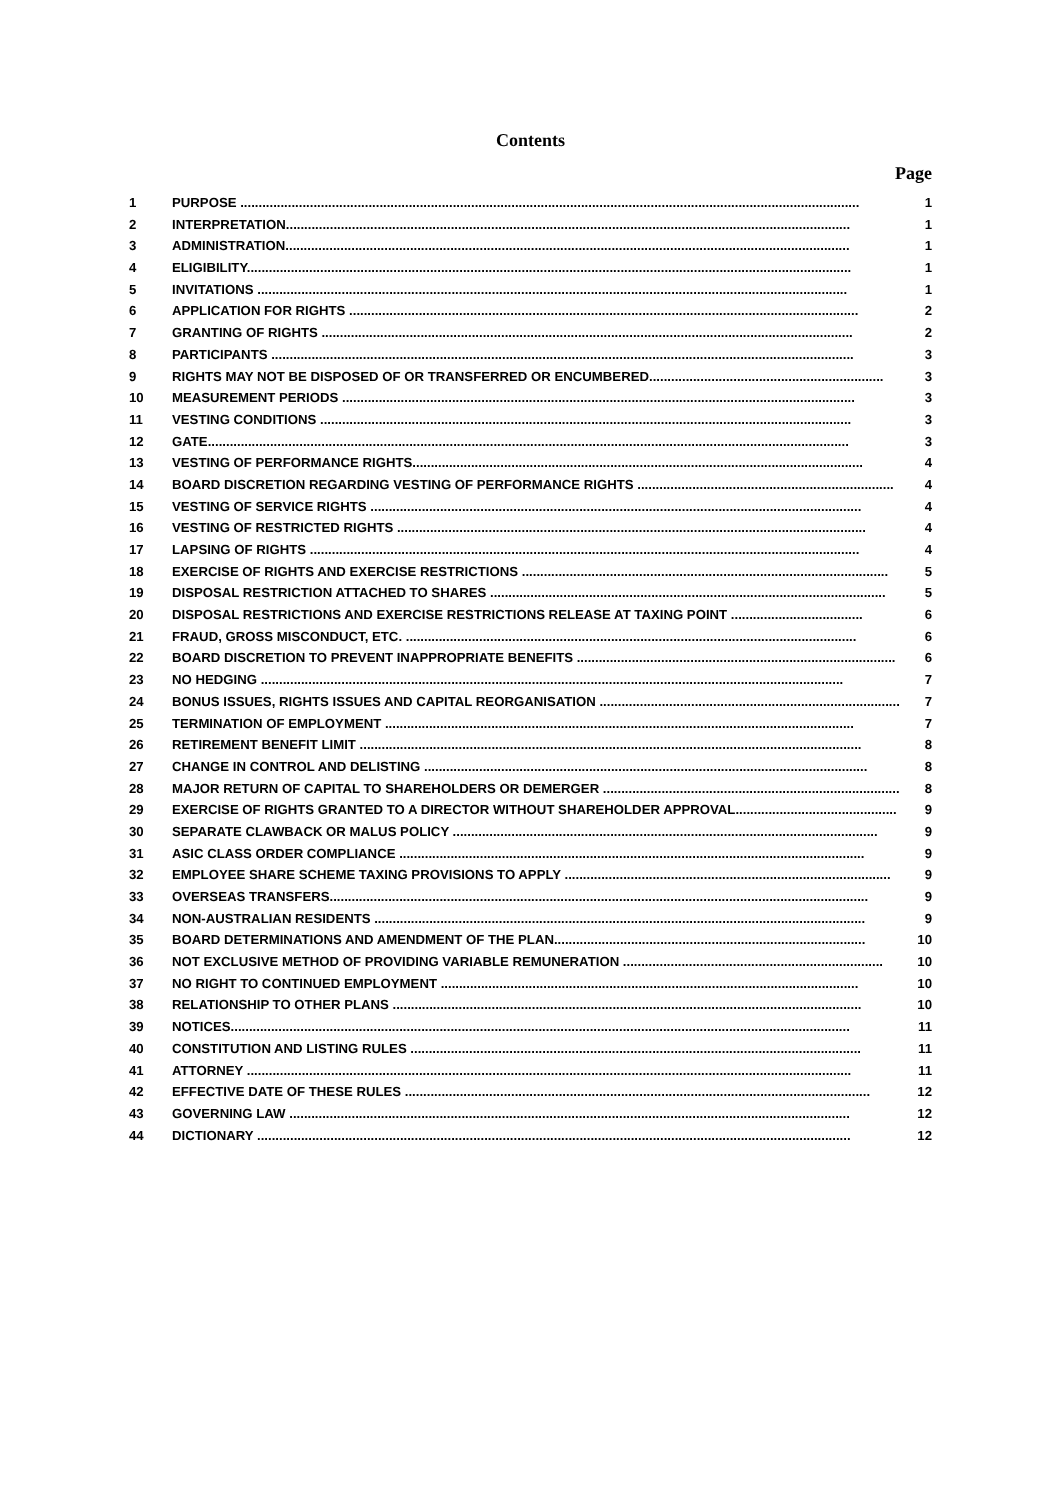Contents
Page
1 PURPOSE ......................................................................................................................................................................... 1
2 INTERPRETATION.......................................................................................................................................................... 1
3 ADMINISTRATION.......................................................................................................................................................... 1
4 ELIGIBILITY..................................................................................................................................................................... 1
5 INVITATIONS ................................................................................................................................................................. 1
6 APPLICATION FOR RIGHTS ........................................................................................................................................... 2
7 GRANTING OF RIGHTS ................................................................................................................................................. 2
8 PARTICIPANTS ............................................................................................................................................................... 3
9 RIGHTS MAY NOT BE DISPOSED OF OR TRANSFERRED OR ENCUMBERED................................................................ 3
10 MEASUREMENT PERIODS ............................................................................................................................................ 3
11 VESTING CONDITIONS ................................................................................................................................................. 3
12 GATE............................................................................................................................................................................... 3
13 VESTING OF PERFORMANCE RIGHTS........................................................................................................................... 4
14 BOARD DISCRETION REGARDING VESTING OF PERFORMANCE RIGHTS ...................................................................... 4
15 VESTING OF SERVICE RIGHTS ...................................................................................................................................... 4
16 VESTING OF RESTRICTED RIGHTS ................................................................................................................................ 4
17 LAPSING OF RIGHTS ...................................................................................................................................................... 4
18 EXERCISE OF RIGHTS AND EXERCISE RESTRICTIONS .................................................................................................... 5
19 DISPOSAL RESTRICTION ATTACHED TO SHARES ............................................................................................................ 5
20 DISPOSAL RESTRICTIONS AND EXERCISE RESTRICTIONS RELEASE AT TAXING POINT .................................... 6
21 FRAUD, GROSS MISCONDUCT, ETC. ........................................................................................................................... 6
22 BOARD DISCRETION TO PREVENT INAPPROPRIATE BENEFITS ....................................................................................... 6
23 NO HEDGING ............................................................................................................................................................... 7
24 BONUS ISSUES, RIGHTS ISSUES AND CAPITAL REORGANISATION .................................................................................. 7
25 TERMINATION OF EMPLOYMENT ................................................................................................................................ 7
26 RETIREMENT BENEFIT LIMIT ......................................................................................................................................... 8
27 CHANGE IN CONTROL AND DELISTING ......................................................................................................................... 8
28 MAJOR RETURN OF CAPITAL TO SHAREHOLDERS OR DEMERGER ................................................................................. 8
29 EXERCISE OF RIGHTS GRANTED TO A DIRECTOR WITHOUT SHAREHOLDER APPROVAL............................................ 9
30 SEPARATE CLAWBACK OR MALUS POLICY .................................................................................................................... 9
31 ASIC CLASS ORDER COMPLIANCE ............................................................................................................................... 9
32 EMPLOYEE SHARE SCHEME TAXING PROVISIONS TO APPLY ......................................................................................... 9
33 OVERSEAS TRANSFERS................................................................................................................................................... 9
34 NON-AUSTRALIAN RESIDENTS ...................................................................................................................................... 9
35 BOARD DETERMINATIONS AND AMENDMENT OF THE PLAN..................................................................................... 10
36 NOT EXCLUSIVE METHOD OF PROVIDING VARIABLE REMUNERATION ....................................................................... 10
37 NO RIGHT TO CONTINUED EMPLOYMENT .................................................................................................................. 10
38 RELATIONSHIP TO OTHER PLANS ................................................................................................................................ 10
39 NOTICES......................................................................................................................................................................... 11
40 CONSTITUTION AND LISTING RULES ........................................................................................................................... 11
41 ATTORNEY ..................................................................................................................................................................... 11
42 EFFECTIVE DATE OF THESE RULES ............................................................................................................................... 12
43 GOVERNING LAW ......................................................................................................................................................... 12
44 DICTIONARY .................................................................................................................................................................. 12